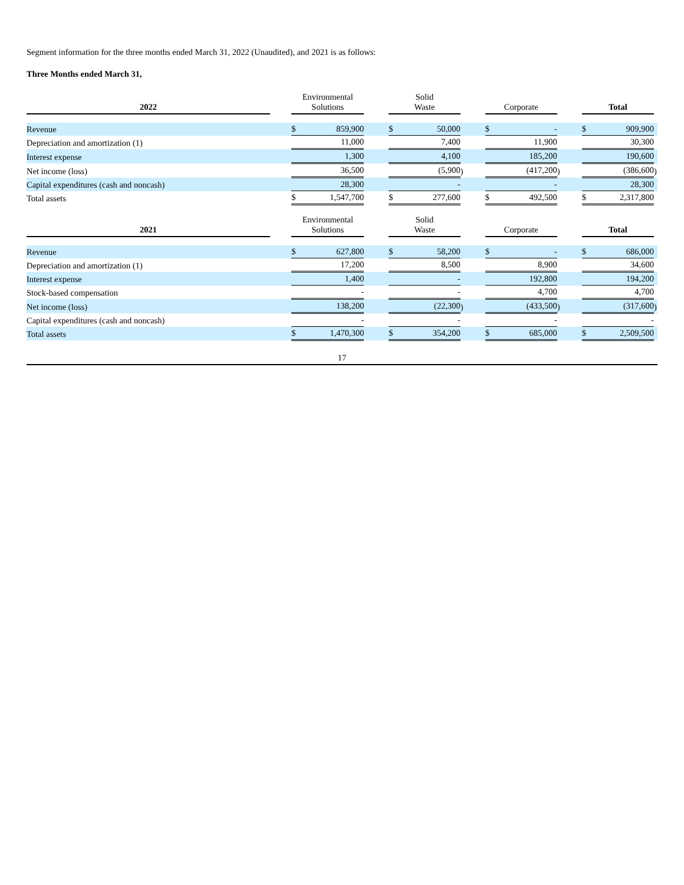Segment information for the three months ended March 31, 2022 (Unaudited), and 2021 is as follows:
Three Months ended March 31,
| 2022 | | Environmental Solutions | | | | Solid Waste | | | | Corporate | | | | Total | | |
| --- | --- | --- | --- | --- | --- | --- | --- | --- | --- | --- | --- | --- | --- | --- | --- | --- |
| Revenue | | $ | 859,900 | | | $ | 50,000 | | | $ | - | | | $ | 909,900 | |
| Depreciation and amortization (1) | | | 11,000 | | | | 7,400 | | | | 11,900 | | | | 30,300 | |
| Interest expense | | | 1,300 | | | | 4,100 | | | | 185,200 | | | | 190,600 | |
| Net income (loss) | | | 36,500 | | | | (5,900 | ) | | | (417,200 | ) | | | (386,600 | ) |
| Capital expenditures (cash and noncash) | | | 28,300 | | | | - | | | | - | | | | 28,300 | |
| Total assets | | $ | 1,547,700 | | | $ | 277,600 | | | $ | 492,500 | | | $ | 2,317,800 | |
| 2021 | | Environmental Solutions | | | | Solid Waste | | | | Corporate | | | | Total | | |
| --- | --- | --- | --- | --- | --- | --- | --- | --- | --- | --- | --- | --- | --- | --- | --- | --- |
| Revenue | | $ | 627,800 | | | $ | 58,200 | | | $ | - | | | $ | 686,000 | |
| Depreciation and amortization (1) | | | 17,200 | | | | 8,500 | | | | 8,900 | | | | 34,600 | |
| Interest expense | | | 1,400 | | | | - | | | | 192,800 | | | | 194,200 | |
| Stock-based compensation | | | - | | | | - | | | | 4,700 | | | | 4,700 | |
| Net income (loss) | | | 138,200 | | | | (22,300 | ) | | | (433,500 | ) | | | (317,600 | ) |
| Capital expenditures (cash and noncash) | | | - | | | | - | | | | - | | | | - | |
| Total assets | | $ | 1,470,300 | | | $ | 354,200 | | | $ | 685,000 | | | $ | 2,509,500 | |
17